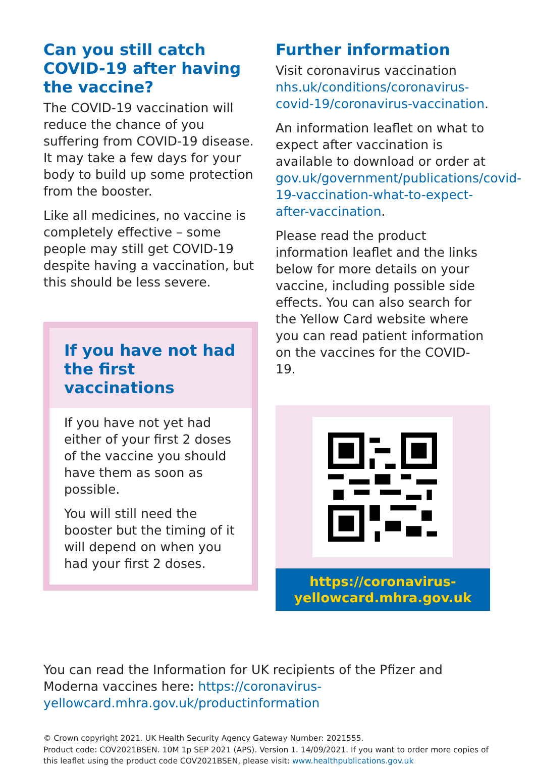Can you still catch COVID-19 after having the vaccine?
The COVID-19 vaccination will reduce the chance of you suffering from COVID-19 disease. It may take a few days for your body to build up some protection from the booster.
Like all medicines, no vaccine is completely effective – some people may still get COVID-19 despite having a vaccination, but this should be less severe.
If you have not had the first vaccinations
If you have not yet had either of your first 2 doses of the vaccine you should have them as soon as possible.
You will still need the booster but the timing of it will depend on when you had your first 2 doses.
Further information
Visit coronavirus vaccination nhs.uk/conditions/coronavirus-covid-19/coronavirus-vaccination.
An information leaflet on what to expect after vaccination is available to download or order at gov.uk/government/publications/covid-19-vaccination-what-to-expect-after-vaccination.
Please read the product information leaflet and the links below for more details on your vaccine, including possible side effects. You can also search for the Yellow Card website where you can read patient information on the vaccines for the COVID-19.
https://coronavirus-
yellowcard.mhra.gov.uk
You can read the Information for UK recipients of the Pfizer and Moderna vaccines here: https://coronavirus-yellowcard.mhra.gov.uk/productinformation
© Crown copyright 2021. UK Health Security Agency Gateway Number: 2021555.
Product code: COV2021BSEN. 10M 1p SEP 2021 (APS). Version 1. 14/09/2021. If you want to order more copies of this leaflet using the product code COV2021BSEN, please visit: www.healthpublications.gov.uk